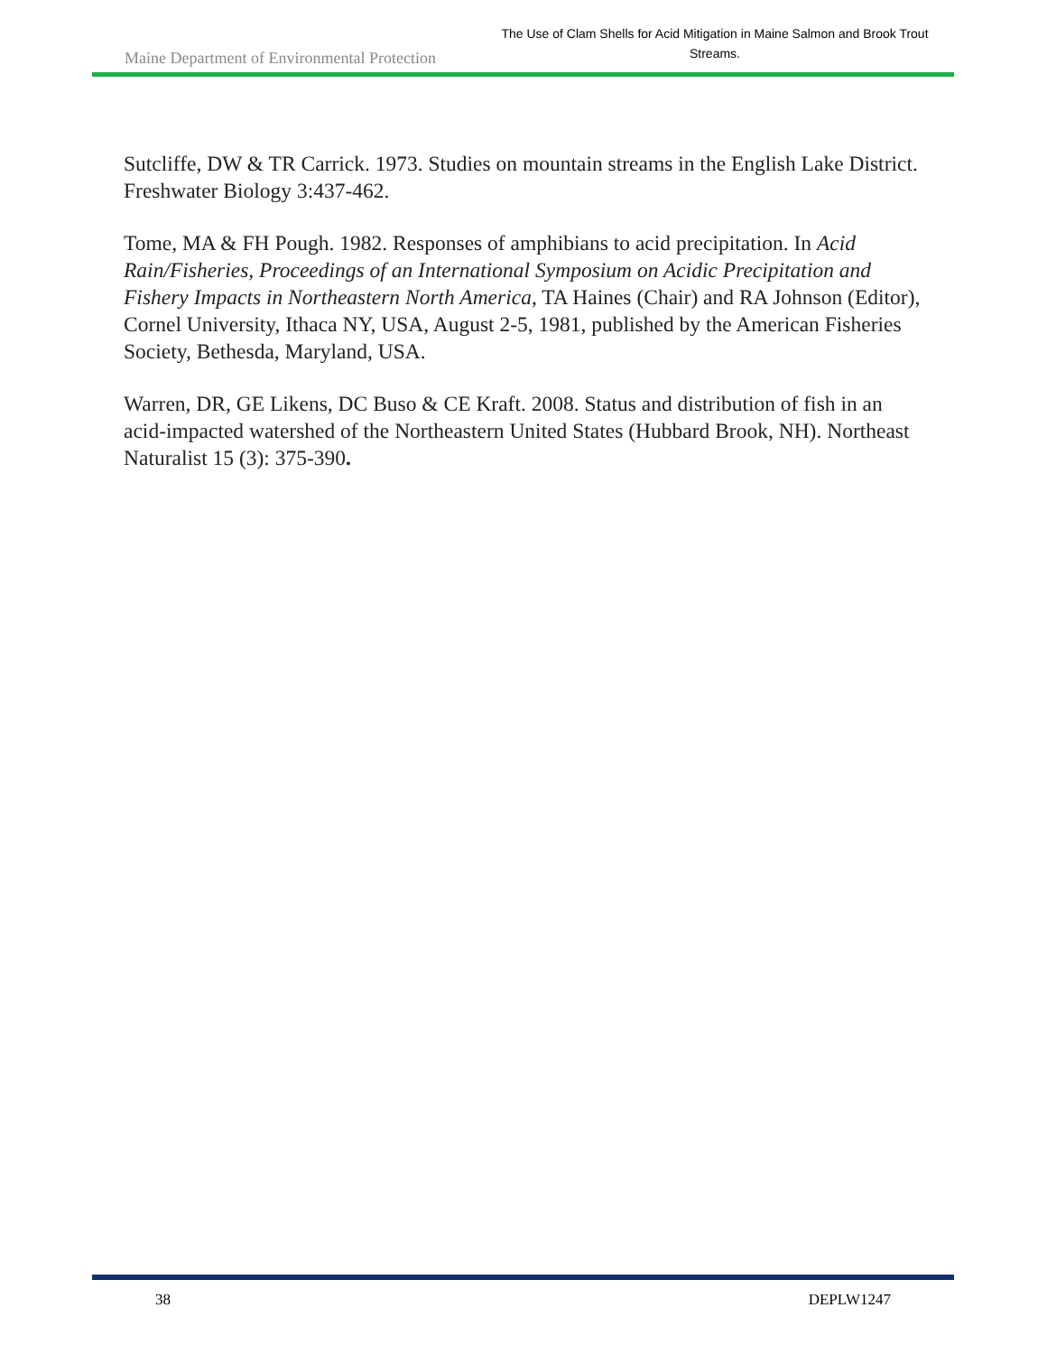Maine Department of Environmental Protection
The Use of Clam Shells for Acid Mitigation in Maine Salmon and Brook Trout Streams.
Sutcliffe, DW & TR Carrick. 1973. Studies on mountain streams in the English Lake District. Freshwater Biology 3:437-462.
Tome, MA & FH Pough. 1982. Responses of amphibians to acid precipitation. In Acid Rain/Fisheries, Proceedings of an International Symposium on Acidic Precipitation and Fishery Impacts in Northeastern North America, TA Haines (Chair) and RA Johnson (Editor), Cornel University, Ithaca NY, USA, August 2-5, 1981, published by the American Fisheries Society, Bethesda, Maryland, USA.
Warren, DR, GE Likens, DC Buso & CE Kraft. 2008. Status and distribution of fish in an acid-impacted watershed of the Northeastern United States (Hubbard Brook, NH). Northeast Naturalist 15 (3): 375-390.
38 DEPLW1247